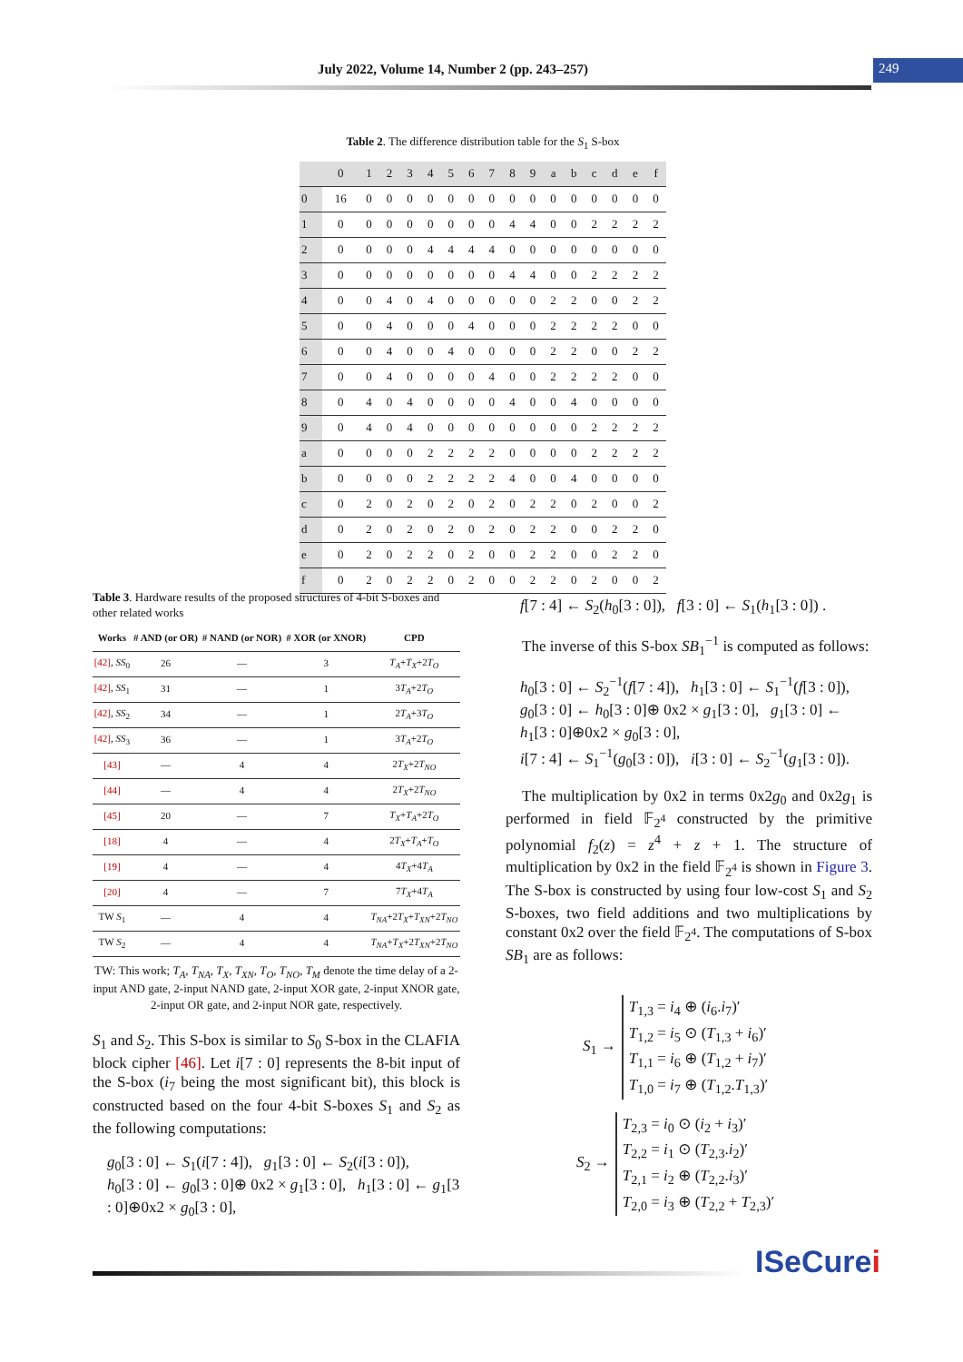July 2022, Volume 14, Number 2 (pp. 243–257) 249
Table 2. The difference distribution table for the S<sub>1</sub> S-box
| | 0 | 1 | 2 | 3 | 4 | 5 | 6 | 7 | 8 | 9 | a | b | c | d | e | f |
| --- | --- | --- | --- | --- | --- | --- | --- | --- | --- | --- | --- | --- | --- | --- | --- | --- |
| 0 | 16 | 0 | 0 | 0 | 0 | 0 | 0 | 0 | 0 | 0 | 0 | 0 | 0 | 0 | 0 | 0 |
| 1 | 0 | 0 | 0 | 0 | 0 | 0 | 0 | 0 | 4 | 4 | 0 | 0 | 2 | 2 | 2 | 2 |
| 2 | 0 | 0 | 0 | 0 | 4 | 4 | 4 | 4 | 0 | 0 | 0 | 0 | 0 | 0 | 0 | 0 |
| 3 | 0 | 0 | 0 | 0 | 0 | 0 | 0 | 0 | 4 | 4 | 0 | 0 | 2 | 2 | 2 | 2 |
| 4 | 0 | 0 | 4 | 0 | 4 | 0 | 0 | 0 | 0 | 0 | 2 | 2 | 0 | 0 | 2 | 2 |
| 5 | 0 | 0 | 4 | 0 | 0 | 0 | 4 | 0 | 0 | 0 | 2 | 2 | 2 | 2 | 0 | 0 |
| 6 | 0 | 0 | 4 | 0 | 0 | 4 | 0 | 0 | 0 | 0 | 2 | 2 | 0 | 0 | 2 | 2 |
| 7 | 0 | 0 | 4 | 0 | 0 | 0 | 0 | 4 | 0 | 0 | 2 | 2 | 2 | 2 | 0 | 0 |
| 8 | 0 | 4 | 0 | 4 | 0 | 0 | 0 | 0 | 4 | 0 | 0 | 4 | 0 | 0 | 0 | 0 |
| 9 | 0 | 4 | 0 | 4 | 0 | 0 | 0 | 0 | 0 | 0 | 0 | 0 | 2 | 2 | 2 | 2 |
| a | 0 | 0 | 0 | 0 | 2 | 2 | 2 | 2 | 0 | 0 | 0 | 0 | 2 | 2 | 2 | 2 |
| b | 0 | 0 | 0 | 0 | 2 | 2 | 2 | 2 | 4 | 0 | 0 | 4 | 0 | 0 | 0 | 0 |
| c | 0 | 2 | 0 | 2 | 0 | 2 | 0 | 2 | 0 | 2 | 2 | 0 | 2 | 0 | 0 | 2 |
| d | 0 | 2 | 0 | 2 | 0 | 2 | 0 | 2 | 0 | 2 | 2 | 0 | 0 | 2 | 2 | 0 |
| e | 0 | 2 | 0 | 2 | 2 | 0 | 2 | 0 | 0 | 2 | 2 | 0 | 0 | 2 | 2 | 0 |
| f | 0 | 2 | 0 | 2 | 2 | 0 | 2 | 0 | 0 | 2 | 2 | 0 | 2 | 0 | 0 | 2 |
Table 3. Hardware results of the proposed structures of 4-bit S-boxes and other related works
| Works | # AND (or OR) | # NAND (or NOR) | # XOR (or XNOR) | CPD |
| --- | --- | --- | --- | --- |
| [42] , SS<sub>0</sub> | 26 | — | 3 | T<sub>A</sub> + T<sub>X</sub> +2 T<sub>O</sub> |
| [42] , SS<sub>1</sub> | 31 | — | 1 | 3 T<sub>A</sub> +2 T<sub>O</sub> |
| [42] , SS<sub>2</sub> | 34 | — | 1 | 2 T<sub>A</sub> +3 T<sub>O</sub> |
| [42] , SS<sub>3</sub> | 36 | — | 1 | 3 T<sub>A</sub> +2 T<sub>O</sub> |
| [43] | — | 4 | 4 | 2 T<sub>X</sub> +2 T<sub>NO</sub> |
| [44] | — | 4 | 4 | 2 T<sub>X</sub> +2 T<sub>NO</sub> |
| [45] | 20 | — | 7 | T<sub>X</sub> + T<sub>A</sub> +2 T<sub>O</sub> |
| [18] | 4 | — | 4 | 2 T<sub>X</sub> + T<sub>A</sub> + T<sub>O</sub> |
| [19] | 4 | — | 4 | 4 T<sub>X</sub> +4 T<sub>A</sub> |
| [20] | 4 | — | 7 | 7 T<sub>X</sub> +4 T<sub>A</sub> |
| TW S<sub>1</sub> | — | 4 | 4 | T<sub>NA</sub> +2 T<sub>X</sub> + T<sub>XN</sub> +2 T<sub>NO</sub> |
| TW S<sub>2</sub> | — | 4 | 4 | T<sub>NA</sub> + T<sub>X</sub> +2 T<sub>XN</sub> +2 T<sub>NO</sub> |
TW: This work; T<sub>A</sub>, T<sub>NA</sub>, T<sub>X</sub>, T<sub>XN</sub>, T<sub>O</sub>, T<sub>NO</sub>, T<sub>M</sub> denote the time delay of a 2-input AND gate, 2-input NAND gate, 2-input XOR gate, 2-input XNOR gate, 2-input OR gate, and 2-input NOR gate, respectively.
S<sub>1</sub> and S<sub>2</sub>. This S-box is similar to S<sub>0</sub> S-box in the CLAFIA block cipher [46]. Let i[7 : 0] represents the 8-bit input of the S-box (i<sub>7</sub> being the most significant bit), this block is constructed based on the four 4-bit S-boxes S<sub>1</sub> and S<sub>2</sub> as the following computations:
g<sub>0</sub>[3 : 0] ← S<sub>1</sub>(i[7 : 4]), g<sub>1</sub>[3 : 0] ← S<sub>2</sub>(i[3 : 0]),
h<sub>0</sub>[3 : 0] ← g<sub>0</sub>[3 : 0]⊕ 0x2 × g<sub>1</sub>[3 : 0], h<sub>1</sub>[3 : 0] ← g<sub>1</sub>[3 : 0]⊕0x2 × g<sub>0</sub>[3 : 0],
f[7 : 4] ← S<sub>2</sub>(h<sub>0</sub>[3 : 0]), f[3 : 0] ← S<sub>1</sub>(h<sub>1</sub>[3 : 0]) .
The inverse of this S-box SB<sub>1</sub><sup>−1</sup> is computed as follows:
h<sub>0</sub>[3 : 0] ← S<sub>2</sub><sup>−1</sup>(f[7 : 4]), h<sub>1</sub>[3 : 0] ← S<sub>1</sub><sup>−1</sup>(f[3 : 0]),
g<sub>0</sub>[3 : 0] ← h<sub>0</sub>[3 : 0]⊕ 0x2 × g<sub>1</sub>[3 : 0], g<sub>1</sub>[3 : 0] ← h<sub>1</sub>[3 : 0]⊕0x2 × g<sub>0</sub>[3 : 0],
i[7 : 4] ← S<sub>1</sub><sup>−1</sup>(g<sub>0</sub>[3 : 0]), i[3 : 0] ← S<sub>2</sub><sup>−1</sup>(g<sub>1</sub>[3 : 0]).
The multiplication by 0x2 in terms 0x2g<sub>0</sub> and 0x2g<sub>1</sub> is performed in field 𝔽<sub>2<sup>4</sup></sub> constructed by the primitive polynomial f<sub>2</sub>(z) = z<sup>4</sup> + z + 1. The structure of multiplication by 0x2 in the field 𝔽<sub>2<sup>4</sup></sub> is shown in Figure 3. The S-box is constructed by using four low-cost S<sub>1</sub> and S<sub>2</sub> S-boxes, two field additions and two multiplications by constant 0x2 over the field 𝔽<sub>2<sup>4</sup></sub>. The computations of S-box SB<sub>1</sub> are as follows:
S<sub>1</sub> → T<sub>1,3</sub> = i<sub>4</sub> ⊕ (i<sub>6</sub>.i<sub>7</sub>)′
T<sub>1,2</sub> = i<sub>5</sub> ⊙ (T<sub>1,3</sub> + i<sub>6</sub>)′
T<sub>1,1</sub> = i<sub>6</sub> ⊕ (T<sub>1,2</sub> + i<sub>7</sub>)′
T<sub>1,0</sub> = i<sub>7</sub> ⊕ (T<sub>1,2</sub>.T<sub>1,3</sub>)′
S<sub>2</sub> → T<sub>2,3</sub> = i<sub>0</sub> ⊙ (i<sub>2</sub> + i<sub>3</sub>)′
T<sub>2,2</sub> = i<sub>1</sub> ⊙ (T<sub>2,3</sub>.i<sub>2</sub>)′
T<sub>2,1</sub> = i<sub>2</sub> ⊕ (T<sub>2,2</sub>.i<sub>3</sub>)′
T<sub>2,0</sub> = i<sub>3</sub> ⊕ (T<sub>2,2</sub> + T<sub>2,3</sub>)′
ISeCurei